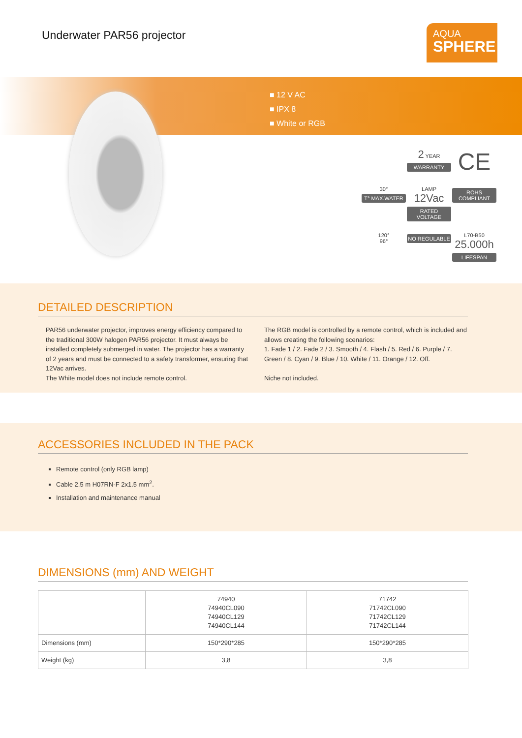Underwater PAR56 projector
AQUA
SPHERE
■ 12 V AC
■ IPX 8
■ White or RGB
2 YEAR
WARRANTY
CE
30°
T° MAX.WATER
LAMP
12Vac
RATED VOLTAGE
ROHS COMPLIANT
120°
96°
NO REGULABLE
L70-B50
25.000h
LIFESPAN
DETAILED DESCRIPTION
PAR56 underwater projector, improves energy efficiency compared to the traditional 300W halogen PAR56 projector. It must always be installed completely submerged in water. The projector has a warranty of 2 years and must be connected to a safety transformer, ensuring that 12Vac arrives.
The White model does not include remote control.
The RGB model is controlled by a remote control, which is included and allows creating the following scenarios:
1. Fade 1 / 2. Fade 2 / 3. Smooth / 4. Flash / 5. Red / 6. Purple / 7. Green / 8. Cyan / 9. Blue / 10. White / 11. Orange / 12. Off.
Niche not included.
ACCESSORIES INCLUDED IN THE PACK
Remote control (only RGB lamp)
Cable 2.5 m H07RN-F 2x1.5 mm<sup>2</sup>.
Installation and maintenance manual
DIMENSIONS (mm) AND WEIGHT
| | 74940 74940CL090 74940CL129 74940CL144 | 71742 71742CL090 71742CL129 71742CL144 |
| Dimensions (mm) | 150*290*285 | 150*290*285 |
| Weight (kg) | 3,8 | 3,8 |